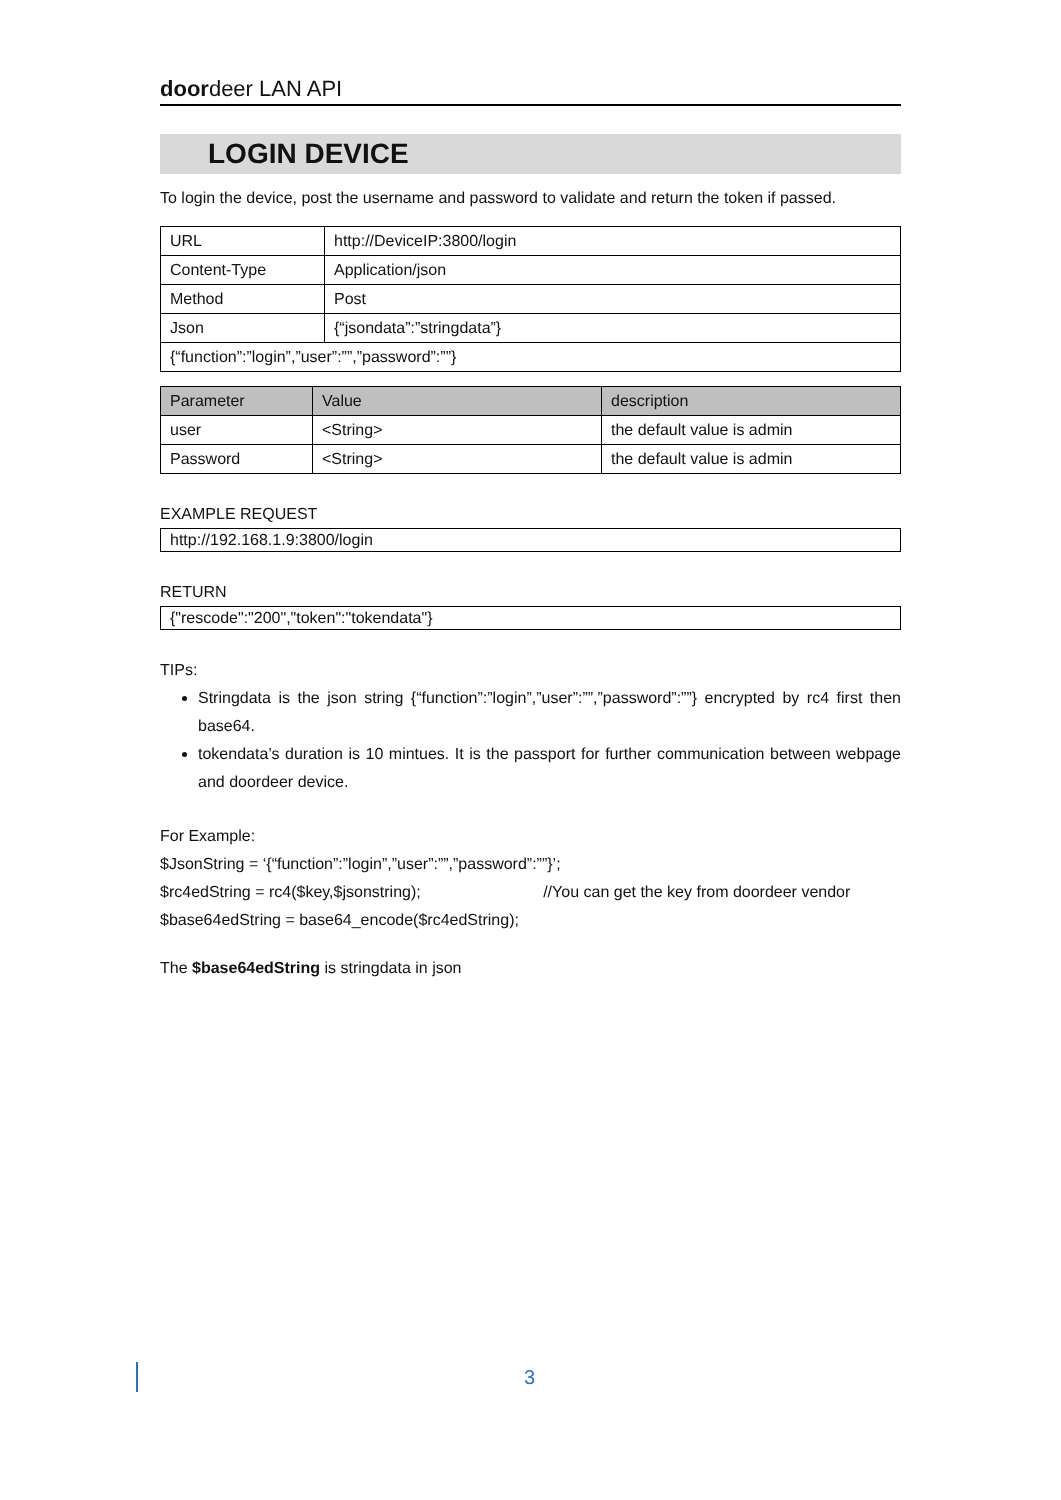doordeer LAN API
LOGIN DEVICE
To login the device, post the username and password to validate and return the token if passed.
| URL | http://DeviceIP:3800/login |
| Content-Type | Application/json |
| Method | Post |
| Json | {“jsondata”:”stringdata”} |
| {“function”:”login”,”user”:””,”password”:””} | |
| Parameter | Value | description |
| --- | --- | --- |
| user | <String> | the default value is admin |
| Password | <String> | the default value is admin |
EXAMPLE REQUEST
http://192.168.1.9:3800/login
RETURN
{"rescode":"200","token":"tokendata"}
TIPs:
Stringdata is the json string {“function”:”login”,”user”:””,”password”:””} encrypted by rc4 first then base64.
tokendata’s duration is 10 mintues. It is the passport for further communication between webpage and doordeer device.
For Example:
$JsonString = ‘{“function”:”login”,”user”:””,”password”:””}’;
$rc4edString = rc4($key,$jsonstring); //You can get the key from doordeer vendor
$base64edString = base64_encode($rc4edString);
The $base64edString is stringdata in json
3